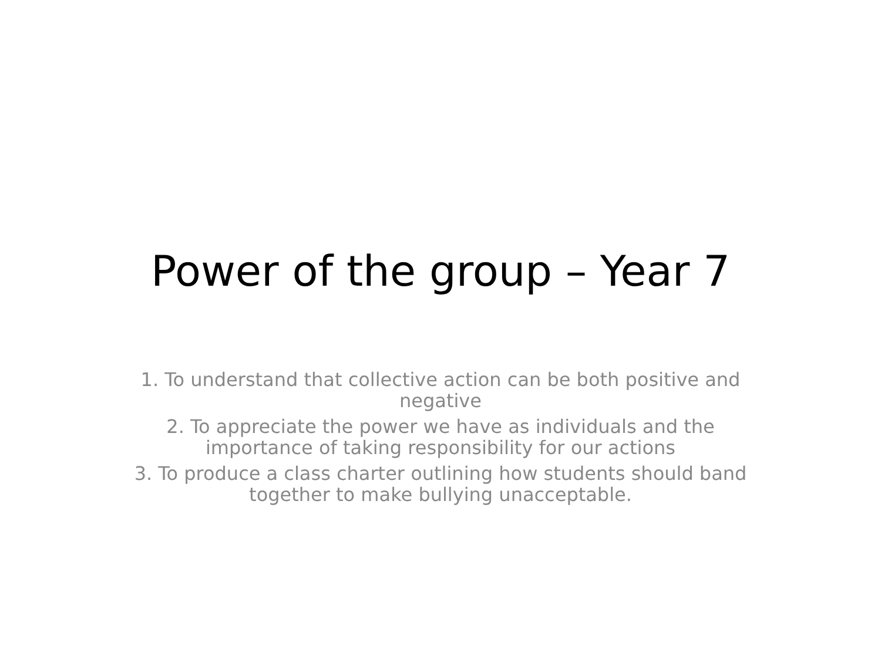Power of the group – Year 7
1. To understand that collective action can be both positive and negative
2. To appreciate the power we have as individuals and the importance of taking responsibility for our actions
3. To produce a class charter outlining how students should band together to make bullying unacceptable.